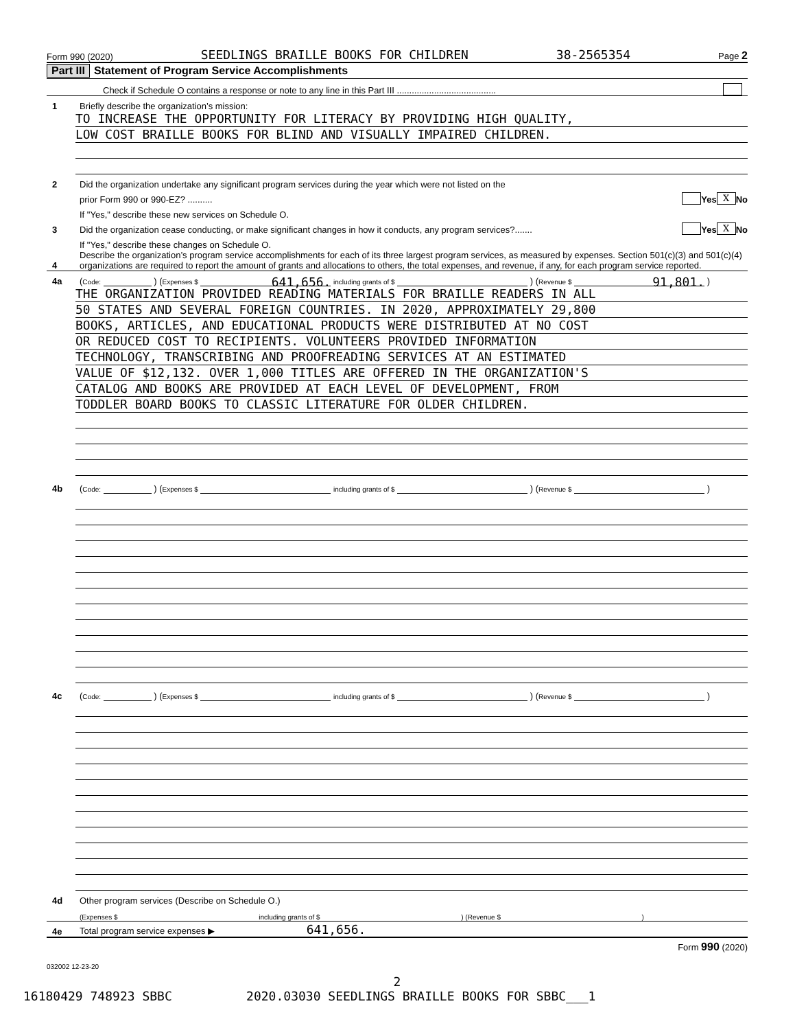Form 990 (2020) SEEDLINGS BRAILLE BOOKS FOR CHILDREN 38-2565354 Page 2
Part III Statement of Program Service Accomplishments
Check if Schedule O contains a response or note to any line in this Part III ........................................
1 Briefly describe the organization’s mission:
TO INCREASE THE OPPORTUNITY FOR LITERACY BY PROVIDING HIGH QUALITY,
LOW COST BRAILLE BOOKS FOR BLIND AND VISUALLY IMPAIRED CHILDREN.
2 Did the organization undertake any significant program services during the year which were not listed on the
prior Form 990 or 990-EZ? .......... Yes X No
If "Yes," describe these new services on Schedule O.
3 Did the organization cease conducting, or make significant changes in how it conducts, any program services?....... Yes X No
If "Yes," describe these changes on Schedule O.
4 Describe the organization’s program service accomplishments for each of its three largest program services, as measured by expenses. Section 501(c)(3) and 501(c)(4) organizations are required to report the amount of grants and allocations to others, the total expenses, and revenue, if any, for each program service reported.
4a (Code: ) (Expenses $ 641,656. including grants of $ ) (Revenue $ 91,801. )
THE ORGANIZATION PROVIDED READING MATERIALS FOR BRAILLE READERS IN ALL
50 STATES AND SEVERAL FOREIGN COUNTRIES. IN 2020, APPROXIMATELY 29,800
BOOKS, ARTICLES, AND EDUCATIONAL PRODUCTS WERE DISTRIBUTED AT NO COST
OR REDUCED COST TO RECIPIENTS. VOLUNTEERS PROVIDED INFORMATION
TECHNOLOGY, TRANSCRIBING AND PROOFREADING SERVICES AT AN ESTIMATED
VALUE OF $12,132. OVER 1,000 TITLES ARE OFFERED IN THE ORGANIZATION'S
CATALOG AND BOOKS ARE PROVIDED AT EACH LEVEL OF DEVELOPMENT, FROM
TODDLER BOARD BOOKS TO CLASSIC LITERATURE FOR OLDER CHILDREN.
4b (Code: ) (Expenses $ including grants of $ ) (Revenue $ )
4c (Code: ) (Expenses $ including grants of $ ) (Revenue $ )
4d Other program services (Describe on Schedule O.)
(Expenses $ including grants of $ ) (Revenue $ )
4e Total program service expenses ▶ 641,656.
Form 990 (2020)
032002 12-23-20
2
16180429 748923 SBBC 2020.03030 SEEDLINGS BRAILLE BOOKS FOR SBBC___1